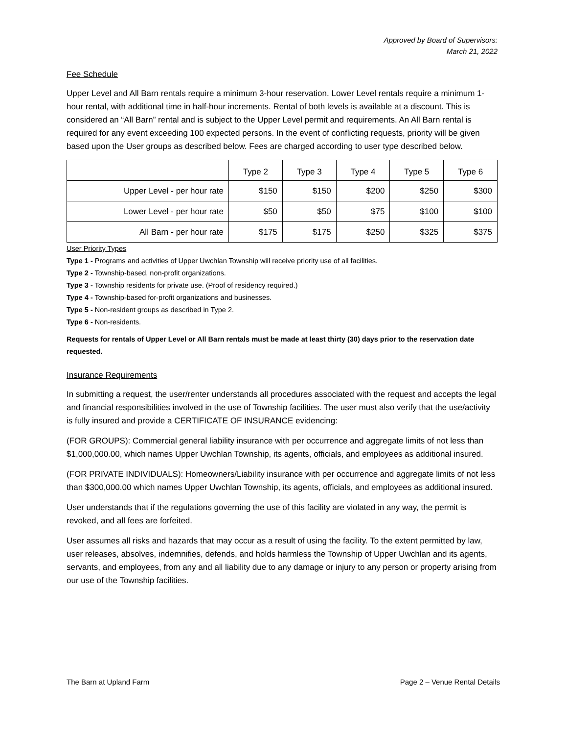Approved by Board of Supervisors:
March 21, 2022
Fee Schedule
Upper Level and All Barn rentals require a minimum 3-hour reservation. Lower Level rentals require a minimum 1-hour rental, with additional time in half-hour increments. Rental of both levels is available at a discount. This is considered an “All Barn” rental and is subject to the Upper Level permit and requirements. An All Barn rental is required for any event exceeding 100 expected persons. In the event of conflicting requests, priority will be given based upon the User groups as described below. Fees are charged according to user type described below.
| | Type 2 | Type 3 | Type 4 | Type 5 | Type 6 |
| --- | --- | --- | --- | --- | --- |
| Upper Level - per hour rate | $150 | $150 | $200 | $250 | $300 |
| Lower Level - per hour rate | $50 | $50 | $75 | $100 | $100 |
| All Barn - per hour rate | $175 | $175 | $250 | $325 | $375 |
User Priority Types
Type 1 - Programs and activities of Upper Uwchlan Township will receive priority use of all facilities.
Type 2 - Township-based, non-profit organizations.
Type 3 - Township residents for private use. (Proof of residency required.)
Type 4 - Township-based for-profit organizations and businesses.
Type 5 - Non-resident groups as described in Type 2.
Type 6 - Non-residents.
Requests for rentals of Upper Level or All Barn rentals must be made at least thirty (30) days prior to the reservation date requested.
Insurance Requirements
In submitting a request, the user/renter understands all procedures associated with the request and accepts the legal and financial responsibilities involved in the use of Township facilities. The user must also verify that the use/activity is fully insured and provide a CERTIFICATE OF INSURANCE evidencing:
(FOR GROUPS): Commercial general liability insurance with per occurrence and aggregate limits of not less than $1,000,000.00, which names Upper Uwchlan Township, its agents, officials, and employees as additional insured.
(FOR PRIVATE INDIVIDUALS): Homeowners/Liability insurance with per occurrence and aggregate limits of not less than $300,000.00 which names Upper Uwchlan Township, its agents, officials, and employees as additional insured.
User understands that if the regulations governing the use of this facility are violated in any way, the permit is revoked, and all fees are forfeited.
User assumes all risks and hazards that may occur as a result of using the facility. To the extent permitted by law, user releases, absolves, indemnifies, defends, and holds harmless the Township of Upper Uwchlan and its agents, servants, and employees, from any and all liability due to any damage or injury to any person or property arising from our use of the Township facilities.
The Barn at Upland Farm Page 2 – Venue Rental Details